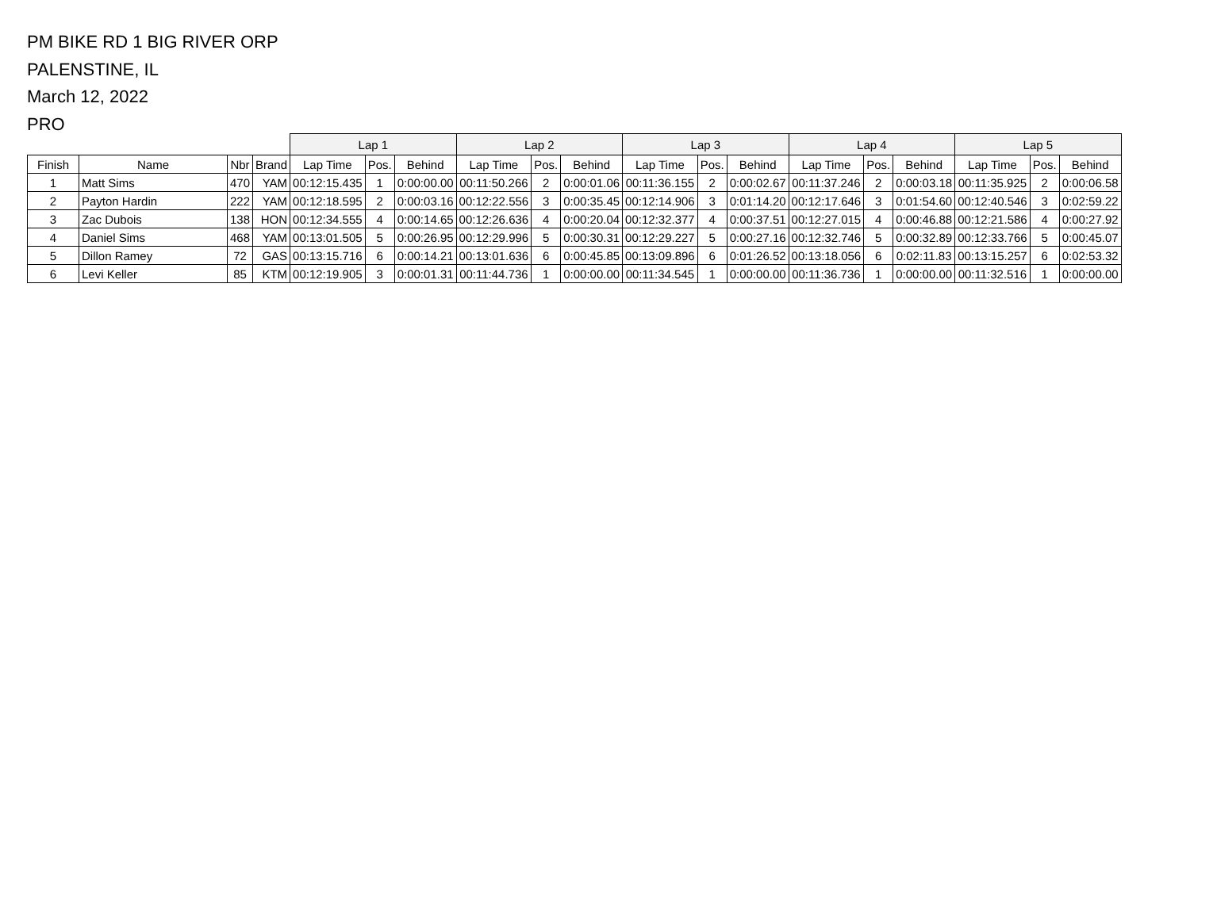PM BIKE RD 1 BIG RIVER ORP
PALENSTINE, IL
March 12, 2022
PRO
| | | | | Lap 1 | | | Lap 2 | | | Lap 3 | | | Lap 4 | | | Lap 5 | | |
| --- | --- | --- | --- | --- | --- | --- | --- | --- | --- | --- | --- | --- | --- | --- | --- | --- | --- | --- |
| Finish | Name | Nbr | Brand | Lap Time | Pos. | Behind | Lap Time | Pos. | Behind | Lap Time | Pos. | Behind | Lap Time | Pos. | Behind | Lap Time | Pos. | Behind |
| 1 | Matt Sims | 470 | YAM | 00:12:15.435 | 1 | 0:00:00.00 | 00:11:50.266 | 2 | 0:00:01.06 | 00:11:36.155 | 2 | 0:00:02.67 | 00:11:37.246 | 2 | 0:00:03.18 | 00:11:35.925 | 2 | 0:00:06.58 |
| 2 | Payton Hardin | 222 | YAM | 00:12:18.595 | 2 | 0:00:03.16 | 00:12:22.556 | 3 | 0:00:35.45 | 00:12:14.906 | 3 | 0:01:14.20 | 00:12:17.646 | 3 | 0:01:54.60 | 00:12:40.546 | 3 | 0:02:59.22 |
| 3 | Zac Dubois | 138 | HON | 00:12:34.555 | 4 | 0:00:14.65 | 00:12:26.636 | 4 | 0:00:20.04 | 00:12:32.377 | 4 | 0:00:37.51 | 00:12:27.015 | 4 | 0:00:46.88 | 00:12:21.586 | 4 | 0:00:27.92 |
| 4 | Daniel Sims | 468 | YAM | 00:13:01.505 | 5 | 0:00:26.95 | 00:12:29.996 | 5 | 0:00:30.31 | 00:12:29.227 | 5 | 0:00:27.16 | 00:12:32.746 | 5 | 0:00:32.89 | 00:12:33.766 | 5 | 0:00:45.07 |
| 5 | Dillon Ramey | 72 | GAS | 00:13:15.716 | 6 | 0:00:14.21 | 00:13:01.636 | 6 | 0:00:45.85 | 00:13:09.896 | 6 | 0:01:26.52 | 00:13:18.056 | 6 | 0:02:11.83 | 00:13:15.257 | 6 | 0:02:53.32 |
| 6 | Levi Keller | 85 | KTM | 00:12:19.905 | 3 | 0:00:01.31 | 00:11:44.736 | 1 | 0:00:00.00 | 00:11:34.545 | 1 | 0:00:00.00 | 00:11:36.736 | 1 | 0:00:00.00 | 00:11:32.516 | 1 | 0:00:00.00 |